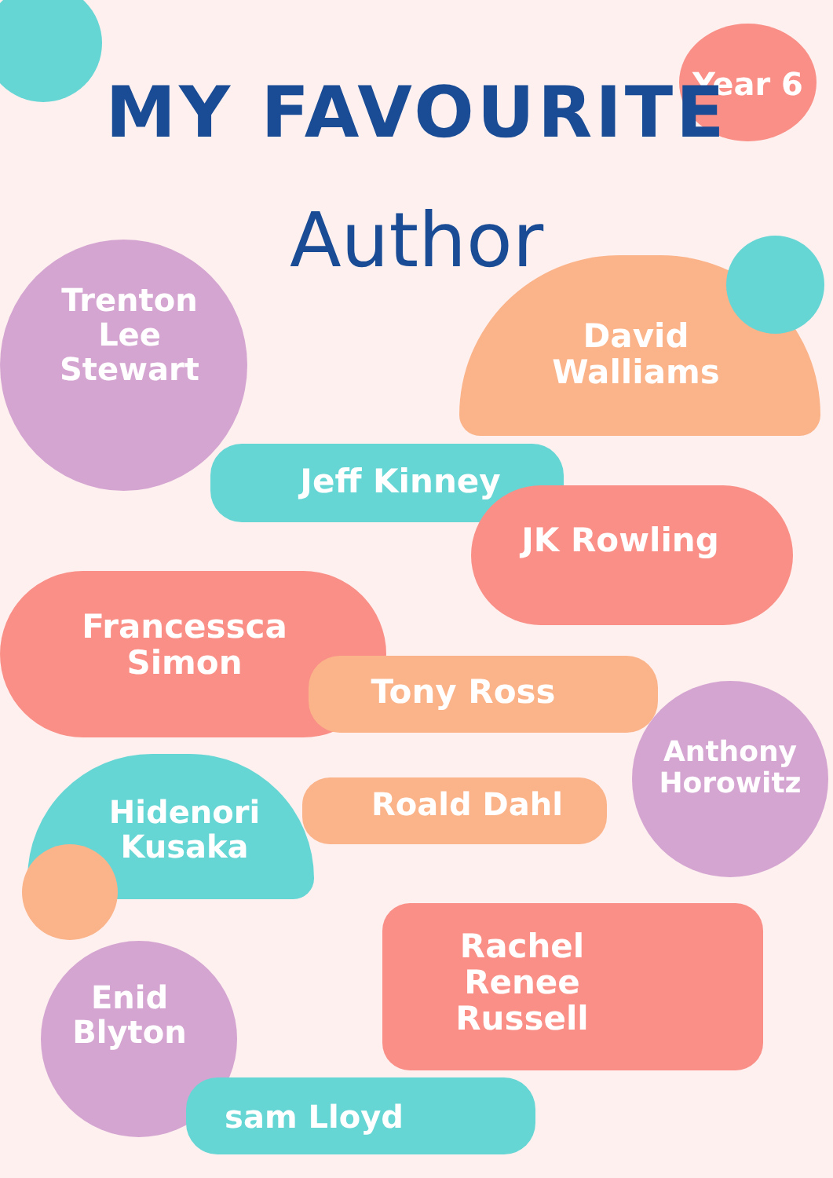Year 6
MY FAVOURITE
Author
Trenton
Lee
Stewart
David
Walliams
Jeff Kinney
JK Rowling
Francessca
Simon
Tony Ross
Anthony
Horowitz
Hidenori
Kusaka
Roald Dahl
Rachel
Renee
Russell
Enid
Blyton
sam Lloyd